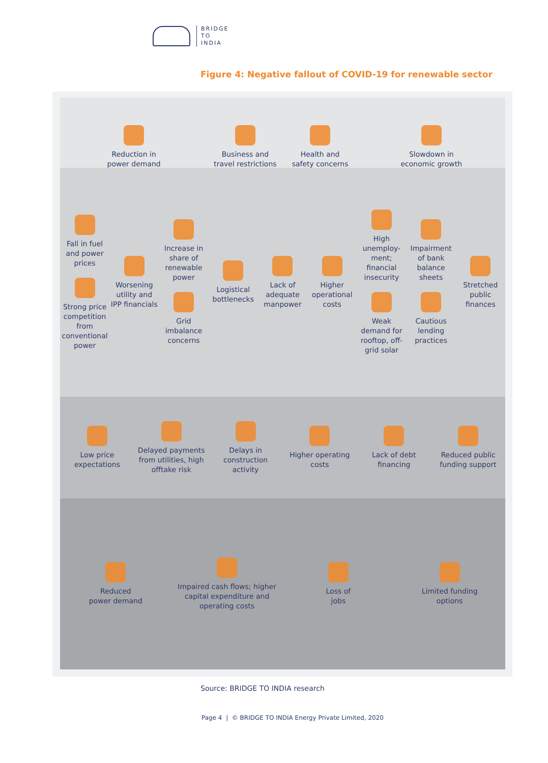BRIDGE
TO
INDIA
Figure 4: Negative fallout of COVID-19 for renewable sector
Reduction in
power demand
Business and
travel restrictions
Health and
safety concerns
Slowdown in
economic growth
Fall in fuel and power prices
Strong price competition from conventional power
Worsening utility and IPP financials
Increase in share of renewable power
Grid imbalance concerns
Logistical bottlenecks Lack of adequate manpower Higher operational costs
High unemploy-ment; financial insecurity
Weak demand for rooftop, off-grid solar
Impairment of bank balance sheets
Cautious lending practices
Stretched public finances
Low price expectations
Delayed payments from utilities, high offtake risk
Delays in construction activity
Higher operating costs Lack of debt financing Reduced public funding support
Reduced
power demand
Impaired cash flows; higher capital expenditure and operating costs
Loss of
jobs
Limited funding
options
Source: BRIDGE TO INDIA research
Page 4 | © BRIDGE TO INDIA Energy Private Limited, 2020